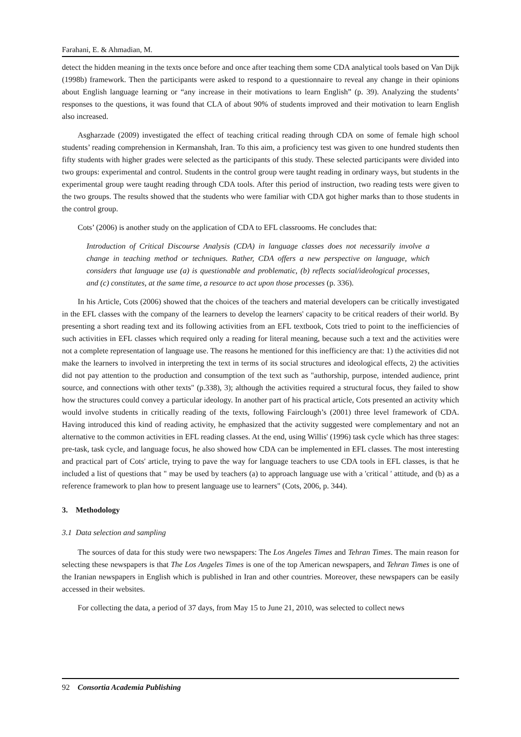Farahani, E. & Ahmadian, M.
detect the hidden meaning in the texts once before and once after teaching them some CDA analytical tools based on Van Dijk (1998b) framework. Then the participants were asked to respond to a questionnaire to reveal any change in their opinions about English language learning or “any increase in their motivations to learn English” (p. 39). Analyzing the students’ responses to the questions, it was found that CLA of about 90% of students improved and their motivation to learn English also increased.
Asgharzade (2009) investigated the effect of teaching critical reading through CDA on some of female high school students’ reading comprehension in Kermanshah, Iran. To this aim, a proficiency test was given to one hundred students then fifty students with higher grades were selected as the participants of this study. These selected participants were divided into two groups: experimental and control. Students in the control group were taught reading in ordinary ways, but students in the experimental group were taught reading through CDA tools. After this period of instruction, two reading tests were given to the two groups. The results showed that the students who were familiar with CDA got higher marks than to those students in the control group.
Cots’ (2006) is another study on the application of CDA to EFL classrooms. He concludes that:
Introduction of Critical Discourse Analysis (CDA) in language classes does not necessarily involve a change in teaching method or techniques. Rather, CDA offers a new perspective on language, which considers that language use (a) is questionable and problematic, (b) reflects social/ideological processes, and (c) constitutes, at the same time, a resource to act upon those processes (p. 336).
In his Article, Cots (2006) showed that the choices of the teachers and material developers can be critically investigated in the EFL classes with the company of the learners to develop the learners' capacity to be critical readers of their world. By presenting a short reading text and its following activities from an EFL textbook, Cots tried to point to the inefficiencies of such activities in EFL classes which required only a reading for literal meaning, because such a text and the activities were not a complete representation of language use. The reasons he mentioned for this inefficiency are that: 1) the activities did not make the learners to involved in interpreting the text in terms of its social structures and ideological effects, 2) the activities did not pay attention to the production and consumption of the text such as "authorship, purpose, intended audience, print source, and connections with other texts" (p.338), 3); although the activities required a structural focus, they failed to show how the structures could convey a particular ideology. In another part of his practical article, Cots presented an activity which would involve students in critically reading of the texts, following Fairclough’s (2001) three level framework of CDA. Having introduced this kind of reading activity, he emphasized that the activity suggested were complementary and not an alternative to the common activities in EFL reading classes. At the end, using Willis' (1996) task cycle which has three stages: pre-task, task cycle, and language focus, he also showed how CDA can be implemented in EFL classes. The most interesting and practical part of Cots' article, trying to pave the way for language teachers to use CDA tools in EFL classes, is that he included a list of questions that " may be used by teachers (a) to approach language use with a 'critical ' attitude, and (b) as a reference framework to plan how to present language use to learners" (Cots, 2006, p. 344).
3. Methodology
3.1 Data selection and sampling
The sources of data for this study were two newspapers: The Los Angeles Times and Tehran Times. The main reason for selecting these newspapers is that The Los Angeles Times is one of the top American newspapers, and Tehran Times is one of the Iranian newspapers in English which is published in Iran and other countries. Moreover, these newspapers can be easily accessed in their websites.
For collecting the data, a period of 37 days, from May 15 to June 21, 2010, was selected to collect news
92 Consortia Academia Publishing